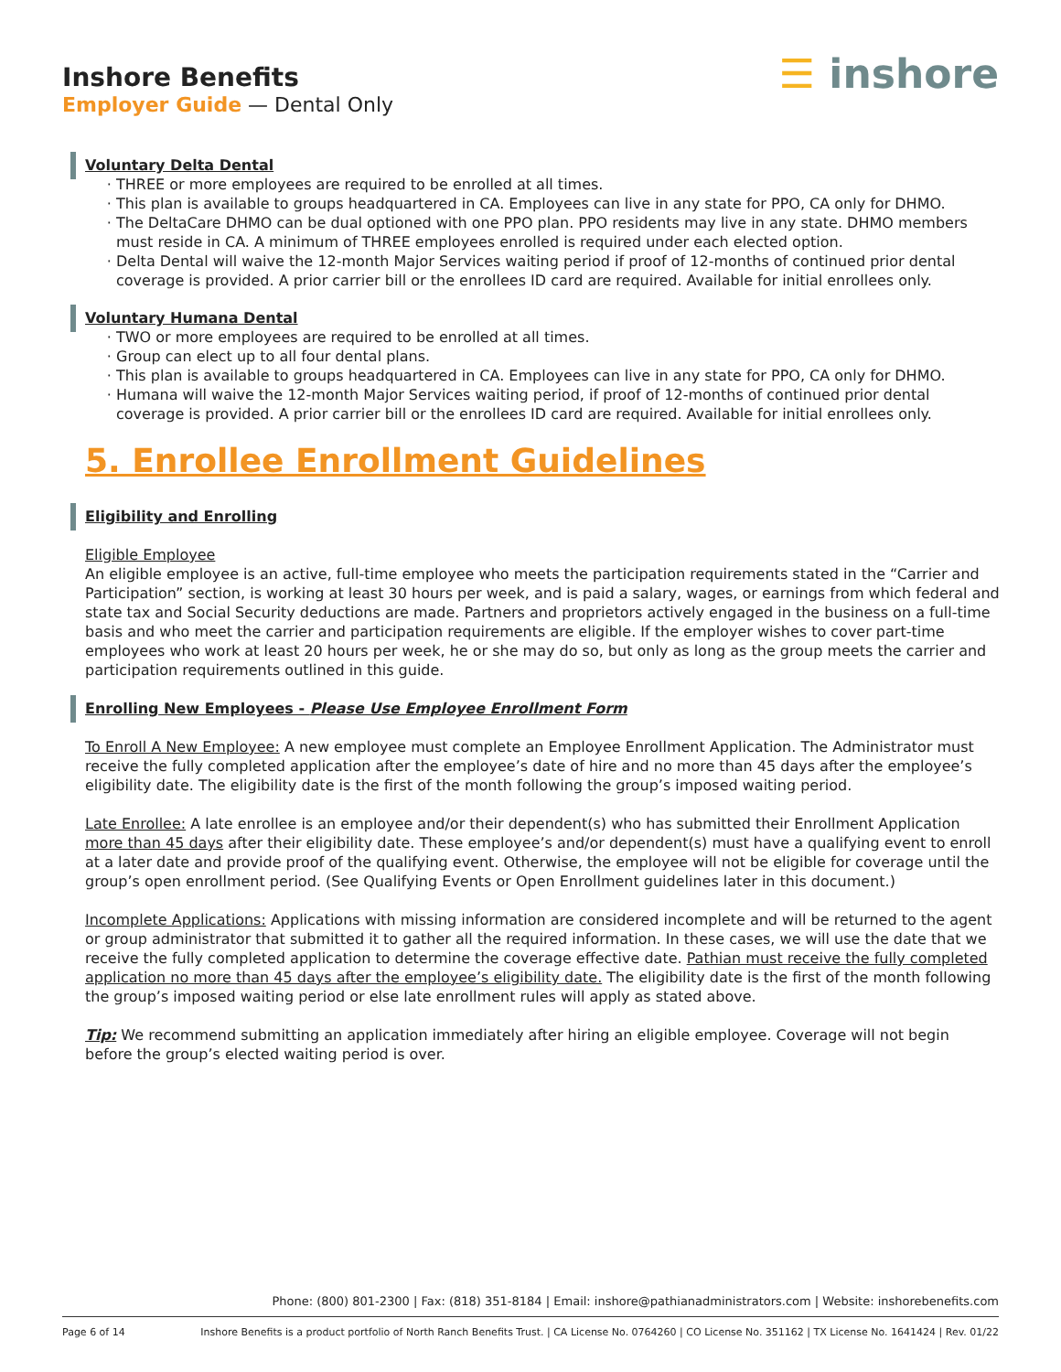Inshore Benefits
Employer Guide — Dental Only
☰ inshore
Voluntary Delta Dental
THREE or more employees are required to be enrolled at all times.
This plan is available to groups headquartered in CA. Employees can live in any state for PPO, CA only for DHMO.
The DeltaCare DHMO can be dual optioned with one PPO plan. PPO residents may live in any state. DHMO members must reside in CA. A minimum of THREE employees enrolled is required under each elected option.
Delta Dental will waive the 12-month Major Services waiting period if proof of 12-months of continued prior dental coverage is provided. A prior carrier bill or the enrollees ID card are required. Available for initial enrollees only.
Voluntary Humana Dental
TWO or more employees are required to be enrolled at all times.
Group can elect up to all four dental plans.
This plan is available to groups headquartered in CA. Employees can live in any state for PPO, CA only for DHMO.
Humana will waive the 12-month Major Services waiting period, if proof of 12-months of continued prior dental coverage is provided. A prior carrier bill or the enrollees ID card are required. Available for initial enrollees only.
5. Enrollee Enrollment Guidelines
Eligibility and Enrolling
Eligible Employee
An eligible employee is an active, full-time employee who meets the participation requirements stated in the “Carrier and Participation” section, is working at least 30 hours per week, and is paid a salary, wages, or earnings from which federal and state tax and Social Security deductions are made. Partners and proprietors actively engaged in the business on a full-time basis and who meet the carrier and participation requirements are eligible. If the employer wishes to cover part-time employees who work at least 20 hours per week, he or she may do so, but only as long as the group meets the carrier and participation requirements outlined in this guide.
Enrolling New Employees - Please Use Employee Enrollment Form
To Enroll A New Employee: A new employee must complete an Employee Enrollment Application. The Administrator must receive the fully completed application after the employee’s date of hire and no more than 45 days after the employee’s eligibility date. The eligibility date is the first of the month following the group’s imposed waiting period.
Late Enrollee: A late enrollee is an employee and/or their dependent(s) who has submitted their Enrollment Application more than 45 days after their eligibility date. These employee’s and/or dependent(s) must have a qualifying event to enroll at a later date and provide proof of the qualifying event. Otherwise, the employee will not be eligible for coverage until the group’s open enrollment period. (See Qualifying Events or Open Enrollment guidelines later in this document.)
Incomplete Applications: Applications with missing information are considered incomplete and will be returned to the agent or group administrator that submitted it to gather all the required information. In these cases, we will use the date that we receive the fully completed application to determine the coverage effective date. Pathian must receive the fully completed application no more than 45 days after the employee’s eligibility date. The eligibility date is the first of the month following the group’s imposed waiting period or else late enrollment rules will apply as stated above.
Tip: We recommend submitting an application immediately after hiring an eligible employee. Coverage will not begin before the group’s elected waiting period is over.
Phone: (800) 801-2300 | Fax: (818) 351-8184 | Email: inshore@pathianadministrators.com | Website: inshorebenefits.com
Page 6 of 14 Inshore Benefits is a product portfolio of North Ranch Benefits Trust. | CA License No. 0764260 | CO License No. 351162 | TX License No. 1641424 | Rev. 01/22